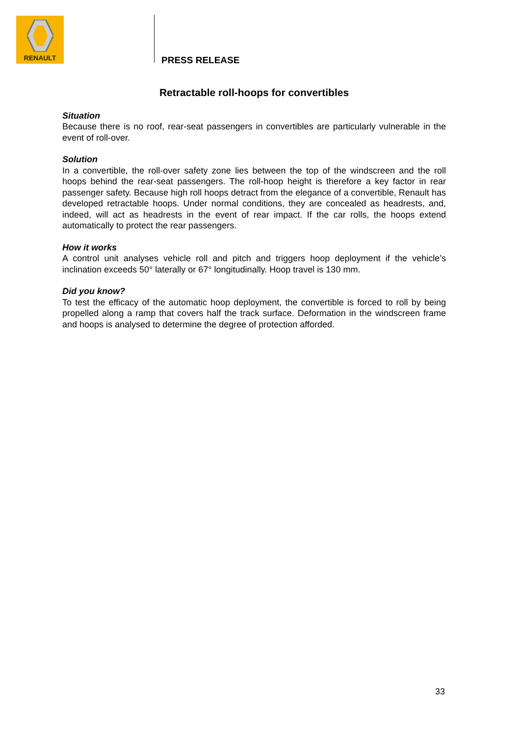RENAULT
PRESS RELEASE
Retractable roll-hoops for convertibles
Situation
Because there is no roof, rear-seat passengers in convertibles are particularly vulnerable in the event of roll-over.
Solution
In a convertible, the roll-over safety zone lies between the top of the windscreen and the roll hoops behind the rear-seat passengers. The roll-hoop height is therefore a key factor in rear passenger safety. Because high roll hoops detract from the elegance of a convertible, Renault has developed retractable hoops. Under normal conditions, they are concealed as headrests, and, indeed, will act as headrests in the event of rear impact. If the car rolls, the hoops extend automatically to protect the rear passengers.
How it works
A control unit analyses vehicle roll and pitch and triggers hoop deployment if the vehicle’s inclination exceeds 50° laterally or 67° longitudinally. Hoop travel is 130 mm.
Did you know?
To test the efficacy of the automatic hoop deployment, the convertible is forced to roll by being propelled along a ramp that covers half the track surface. Deformation in the windscreen frame and hoops is analysed to determine the degree of protection afforded.
33